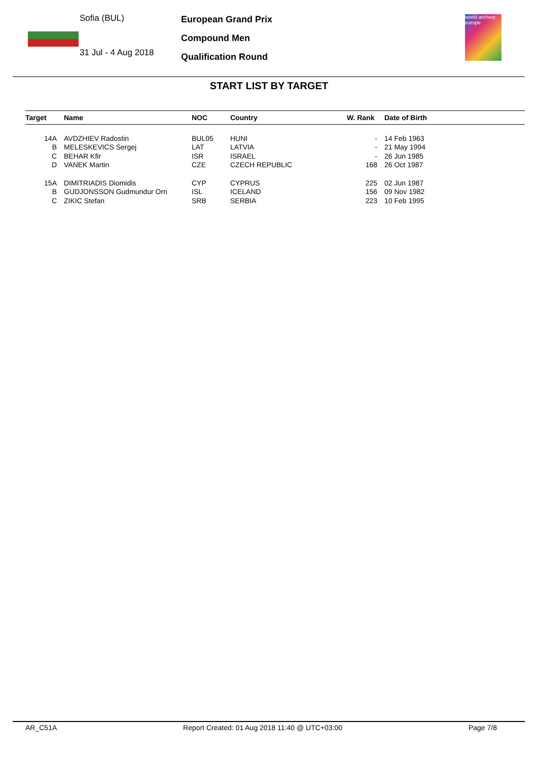Sofia (BUL)
31 Jul - 4 Aug 2018
European Grand Prix
Compound Men
Qualification Round
world archery europe
START LIST BY TARGET
| Target | Name | NOC | Country | W. Rank | Date of Birth |
| --- | --- | --- | --- | --- | --- |
| 14A | AVDZHIEV Radostin | BUL05 | HUNI | - | 14 Feb 1963 |
| B | MELESKEVICS Sergej | LAT | LATVIA | - | 21 May 1994 |
| C | BEHAR Kfir | ISR | ISRAEL | - | 26 Jun 1985 |
| D | VANEK Martin | CZE | CZECH REPUBLIC | 168 | 26 Oct 1987 |
| 15A | DIMITRIADIS Diomidis | CYP | CYPRUS | 225 | 02 Jun 1987 |
| B | GUDJONSSON Gudmundur Orn | ISL | ICELAND | 156 | 09 Nov 1982 |
| C | ZIKIC Stefan | SRB | SERBIA | 223 | 10 Feb 1995 |
AR_C51A Report Created: 01 Aug 2018 11:40 @ UTC+03:00 Page 7/8